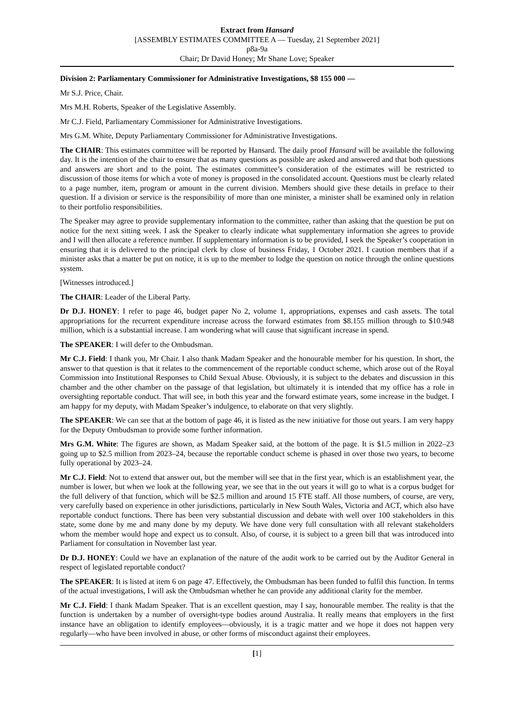Extract from Hansard
[ASSEMBLY ESTIMATES COMMITTEE A — Tuesday, 21 September 2021]
p8a-9a
Chair; Dr David Honey; Mr Shane Love; Speaker
Division 2: Parliamentary Commissioner for Administrative Investigations, $8 155 000 —
Mr S.J. Price, Chair.
Mrs M.H. Roberts, Speaker of the Legislative Assembly.
Mr C.J. Field, Parliamentary Commissioner for Administrative Investigations.
Mrs G.M. White, Deputy Parliamentary Commissioner for Administrative Investigations.
The CHAIR: This estimates committee will be reported by Hansard. The daily proof Hansard will be available the following day. It is the intention of the chair to ensure that as many questions as possible are asked and answered and that both questions and answers are short and to the point. The estimates committee’s consideration of the estimates will be restricted to discussion of those items for which a vote of money is proposed in the consolidated account. Questions must be clearly related to a page number, item, program or amount in the current division. Members should give these details in preface to their question. If a division or service is the responsibility of more than one minister, a minister shall be examined only in relation to their portfolio responsibilities.
The Speaker may agree to provide supplementary information to the committee, rather than asking that the question be put on notice for the next sitting week. I ask the Speaker to clearly indicate what supplementary information she agrees to provide and I will then allocate a reference number. If supplementary information is to be provided, I seek the Speaker’s cooperation in ensuring that it is delivered to the principal clerk by close of business Friday, 1 October 2021. I caution members that if a minister asks that a matter be put on notice, it is up to the member to lodge the question on notice through the online questions system.
[Witnesses introduced.]
The CHAIR: Leader of the Liberal Party.
Dr D.J. HONEY: I refer to page 46, budget paper No 2, volume 1, appropriations, expenses and cash assets. The total appropriations for the recurrent expenditure increase across the forward estimates from $8.155 million through to $10.948 million, which is a substantial increase. I am wondering what will cause that significant increase in spend.
The SPEAKER: I will defer to the Ombudsman.
Mr C.J. Field: I thank you, Mr Chair. I also thank Madam Speaker and the honourable member for his question. In short, the answer to that question is that it relates to the commencement of the reportable conduct scheme, which arose out of the Royal Commission into Institutional Responses to Child Sexual Abuse. Obviously, it is subject to the debates and discussion in this chamber and the other chamber on the passage of that legislation, but ultimately it is intended that my office has a role in oversighting reportable conduct. That will see, in both this year and the forward estimate years, some increase in the budget. I am happy for my deputy, with Madam Speaker’s indulgence, to elaborate on that very slightly.
The SPEAKER: We can see that at the bottom of page 46, it is listed as the new initiative for those out years. I am very happy for the Deputy Ombudsman to provide some further information.
Mrs G.M. White: The figures are shown, as Madam Speaker said, at the bottom of the page. It is $1.5 million in 2022–23 going up to $2.5 million from 2023–24, because the reportable conduct scheme is phased in over those two years, to become fully operational by 2023–24.
Mr C.J. Field: Not to extend that answer out, but the member will see that in the first year, which is an establishment year, the number is lower, but when we look at the following year, we see that in the out years it will go to what is a corpus budget for the full delivery of that function, which will be $2.5 million and around 15 FTE staff. All those numbers, of course, are very, very carefully based on experience in other jurisdictions, particularly in New South Wales, Victoria and ACT, which also have reportable conduct functions. There has been very substantial discussion and debate with well over 100 stakeholders in this state, some done by me and many done by my deputy. We have done very full consultation with all relevant stakeholders whom the member would hope and expect us to consult. Also, of course, it is subject to a green bill that was introduced into Parliament for consultation in November last year.
Dr D.J. HONEY: Could we have an explanation of the nature of the audit work to be carried out by the Auditor General in respect of legislated reportable conduct?
The SPEAKER: It is listed at item 6 on page 47. Effectively, the Ombudsman has been funded to fulfil this function. In terms of the actual investigations, I will ask the Ombudsman whether he can provide any additional clarity for the member.
Mr C.J. Field: I thank Madam Speaker. That is an excellent question, may I say, honourable member. The reality is that the function is undertaken by a number of oversight-type bodies around Australia. It really means that employers in the first instance have an obligation to identify employees—obviously, it is a tragic matter and we hope it does not happen very regularly—who have been involved in abuse, or other forms of misconduct against their employees.
[1]